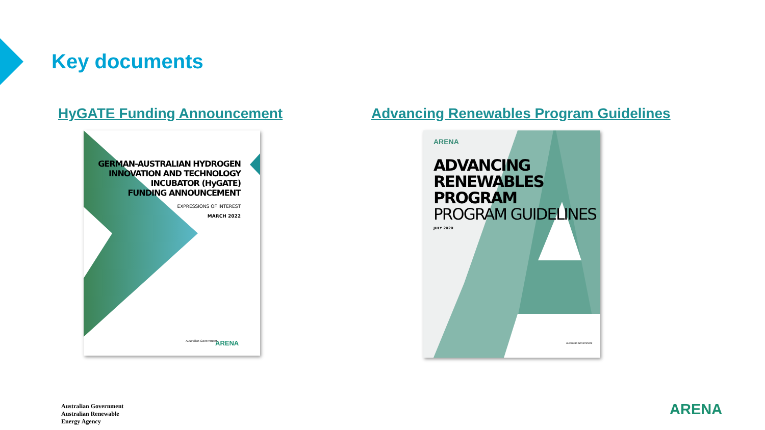Key documents
HyGATE Funding Announcement
Advancing Renewables Program Guidelines
GERMAN-AUSTRALIAN HYDROGEN
INNOVATION AND TECHNOLOGY
INCUBATOR (HyGATE)
FUNDING ANNOUNCEMENT
EXPRESSIONS OF INTEREST
MARCH 2022
Australian Government ARENA
ARENA
ADVANCING
RENEWABLES PROGRAM
PROGRAM GUIDELINES
JULY 2020
Australian Government
Australian Government
Australian Renewable
Energy Agency
ARENA